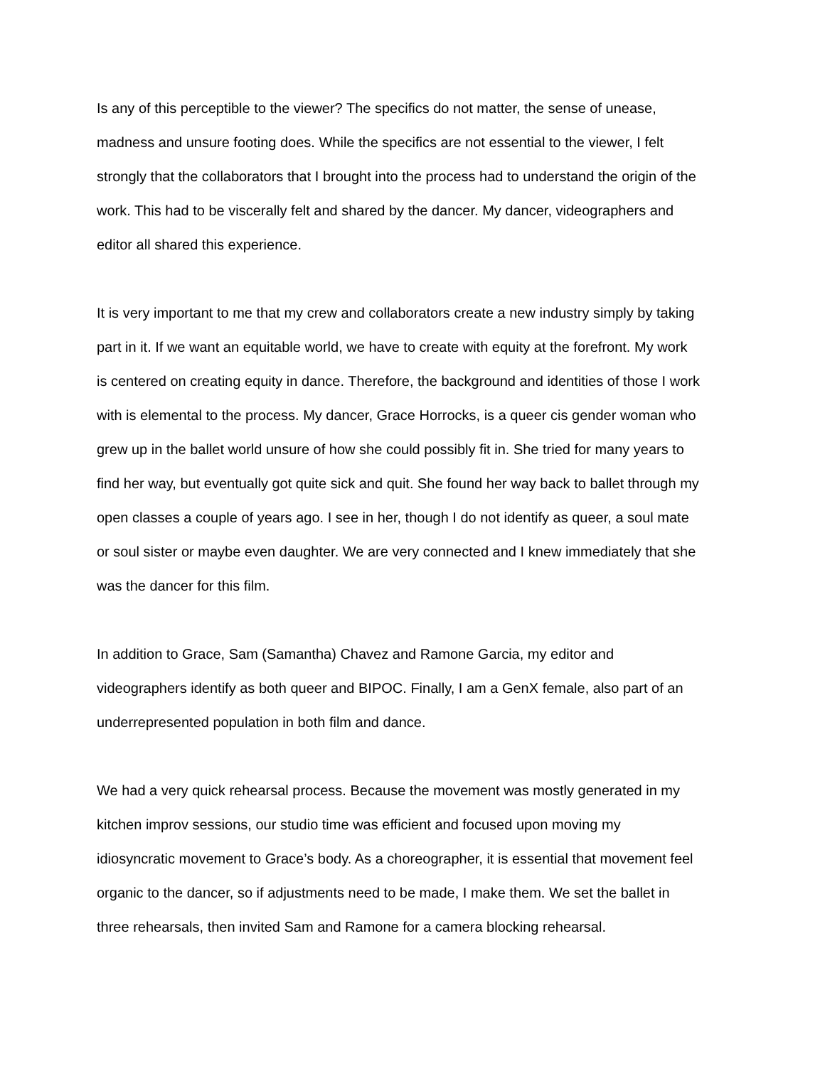Is any of this perceptible to the viewer? The specifics do not matter, the sense of unease, madness and unsure footing does. While the specifics are not essential to the viewer, I felt strongly that the collaborators that I brought into the process had to understand the origin of the work. This had to be viscerally felt and shared by the dancer. My dancer, videographers and editor all shared this experience.
It is very important to me that my crew and collaborators create a new industry simply by taking part in it. If we want an equitable world, we have to create with equity at the forefront. My work is centered on creating equity in dance. Therefore, the background and identities of those I work with is elemental to the process. My dancer, Grace Horrocks, is a queer cis gender woman who grew up in the ballet world unsure of how she could possibly fit in. She tried for many years to find her way, but eventually got quite sick and quit. She found her way back to ballet through my open classes a couple of years ago. I see in her, though I do not identify as queer, a soul mate or soul sister or maybe even daughter. We are very connected and I knew immediately that she was the dancer for this film.
In addition to Grace, Sam (Samantha) Chavez and Ramone Garcia, my editor and videographers identify as both queer and BIPOC. Finally, I am a GenX female, also part of an underrepresented population in both film and dance.
We had a very quick rehearsal process. Because the movement was mostly generated in my kitchen improv sessions, our studio time was efficient and focused upon moving my idiosyncratic movement to Grace’s body. As a choreographer, it is essential that movement feel organic to the dancer, so if adjustments need to be made, I make them. We set the ballet in three rehearsals, then invited Sam and Ramone for a camera blocking rehearsal.